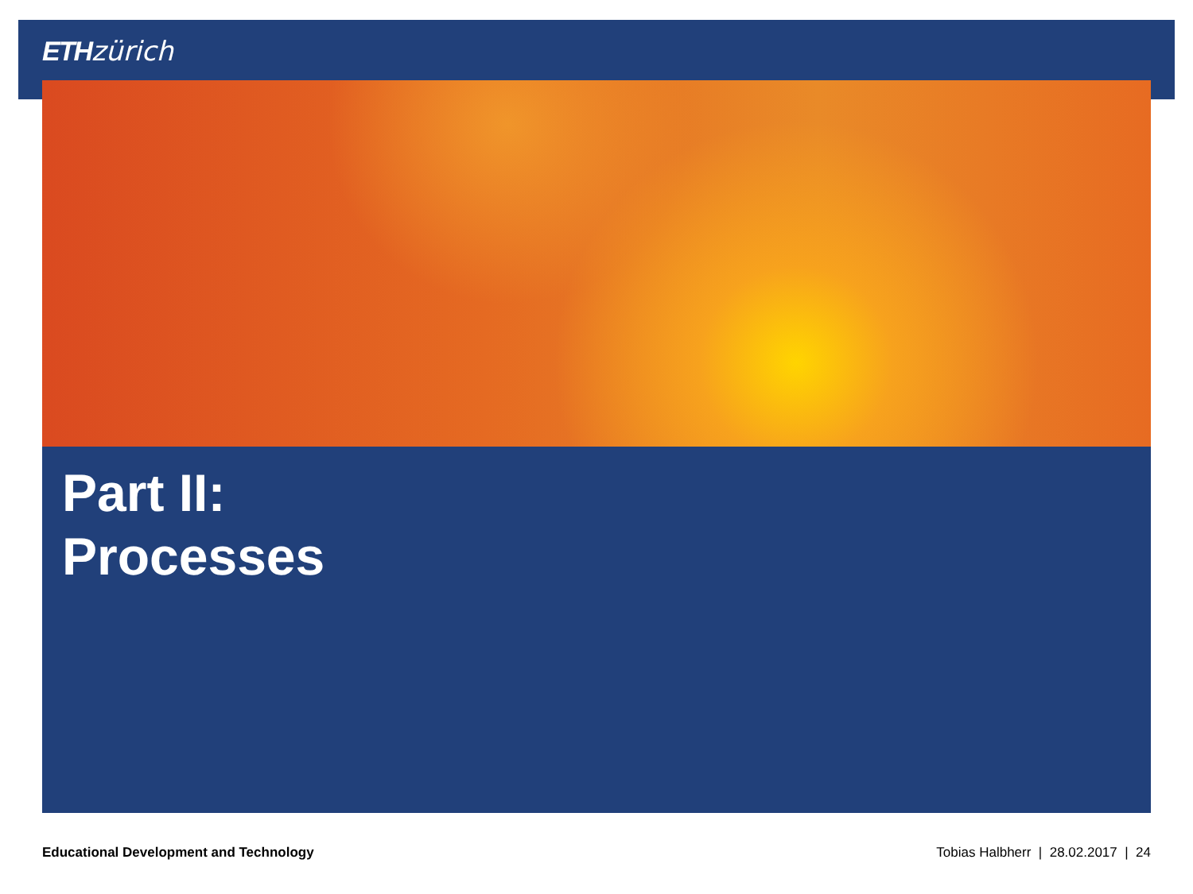ETH zürich
Part II:
Processes
Educational Development and Technology Tobias Halbherr | 28.02.2017 | 24